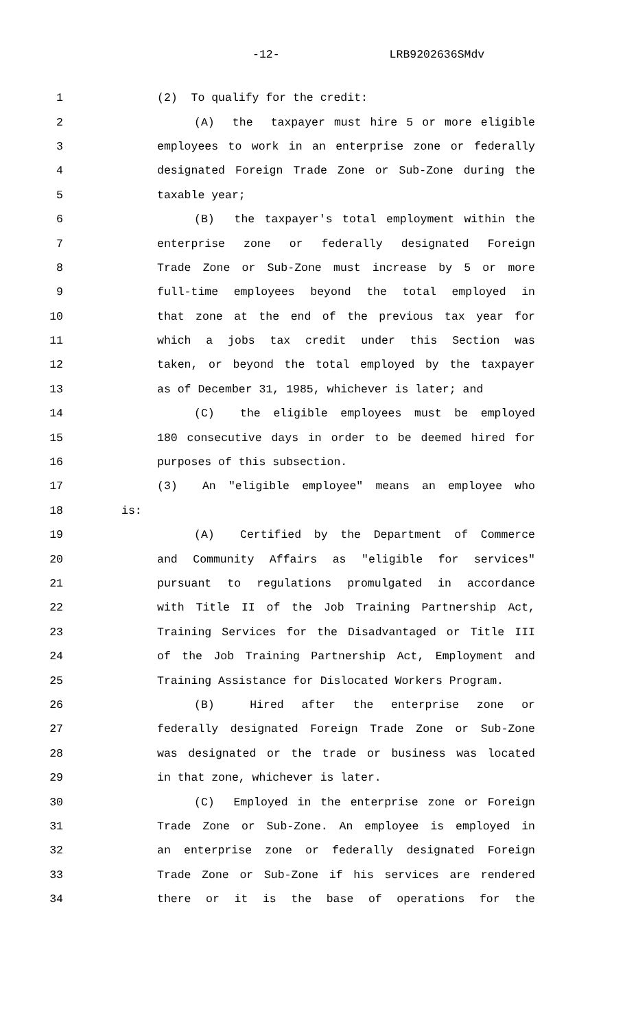-12- LRB9202636SMdv
1 (2) To qualify for the credit:
2 (A) the taxpayer must hire 5 or more eligible
3 employees to work in an enterprise zone or federally
4 designated Foreign Trade Zone or Sub-Zone during the
5 taxable year;
6 (B) the taxpayer's total employment within the
7 enterprise zone or federally designated Foreign
8 Trade Zone or Sub-Zone must increase by 5 or more
9 full-time employees beyond the total employed in
10 that zone at the end of the previous tax year for
11 which a jobs tax credit under this Section was
12 taken, or beyond the total employed by the taxpayer
13 as of December 31, 1985, whichever is later; and
14 (C) the eligible employees must be employed
15 180 consecutive days in order to be deemed hired for
16 purposes of this subsection.
17 (3) An "eligible employee" means an employee who
18 is:
19 (A) Certified by the Department of Commerce
20 and Community Affairs as "eligible for services"
21 pursuant to regulations promulgated in accordance
22 with Title II of the Job Training Partnership Act,
23 Training Services for the Disadvantaged or Title III
24 of the Job Training Partnership Act, Employment and
25 Training Assistance for Dislocated Workers Program.
26 (B) Hired after the enterprise zone or
27 federally designated Foreign Trade Zone or Sub-Zone
28 was designated or the trade or business was located
29 in that zone, whichever is later.
30 (C) Employed in the enterprise zone or Foreign
31 Trade Zone or Sub-Zone. An employee is employed in
32 an enterprise zone or federally designated Foreign
33 Trade Zone or Sub-Zone if his services are rendered
34 there or it is the base of operations for the